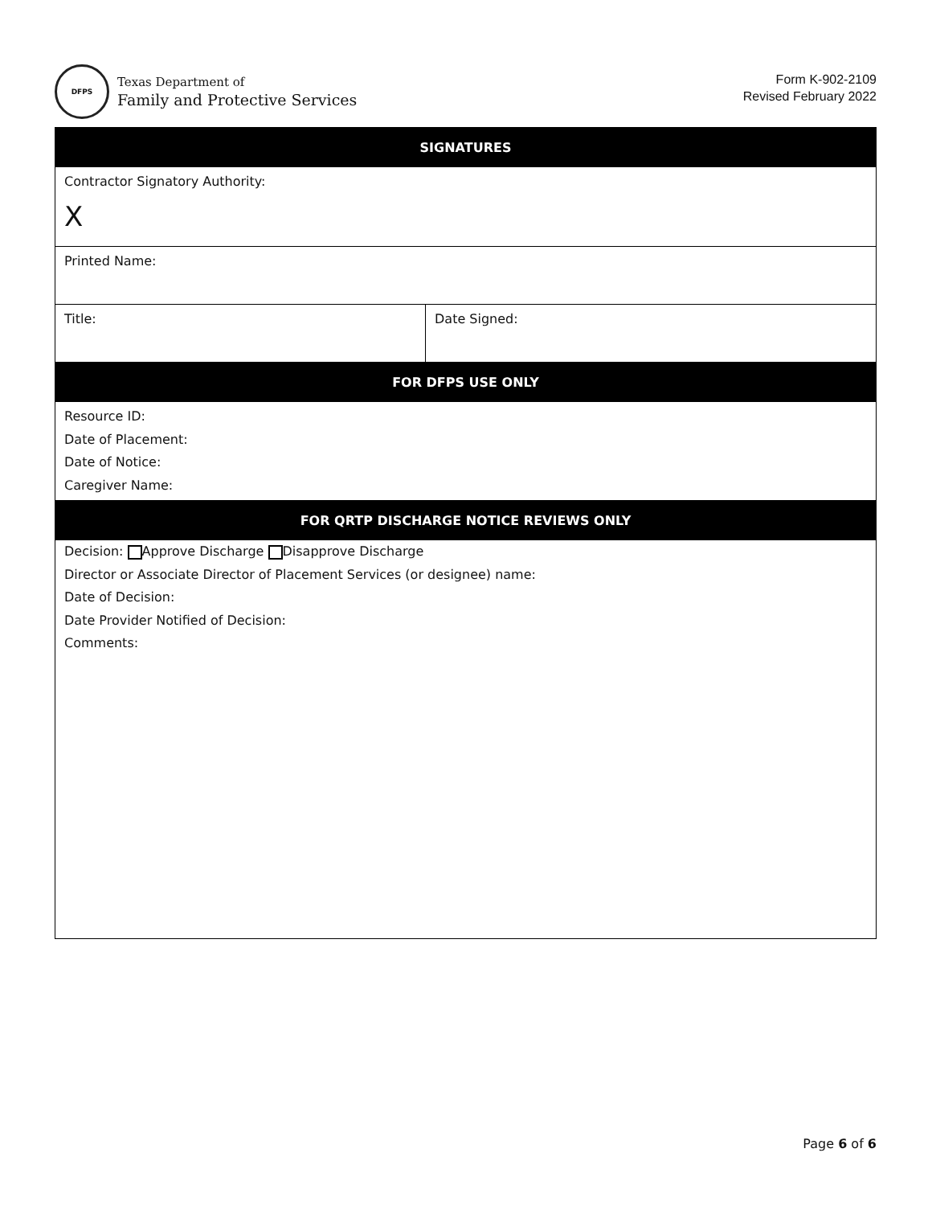DFPS
Texas Department of
Family and Protective Services
Form K-902-2109
Revised February 2022
| SIGNATURES | |
| --- | --- |
| Contractor Signatory Authority: X | |
| Printed Name: | |
| Title: | Date Signed: |
| FOR DFPS USE ONLY | |
| Resource ID: Date of Placement: Date of Notice: Caregiver Name: | |
| FOR QRTP DISCHARGE NOTICE REVIEWS ONLY | |
| Decision: Approve Discharge Disapprove Discharge Director or Associate Director of Placement Services (or designee) name: Date of Decision: Date Provider Notified of Decision: Comments: | |
Page 6 of 6